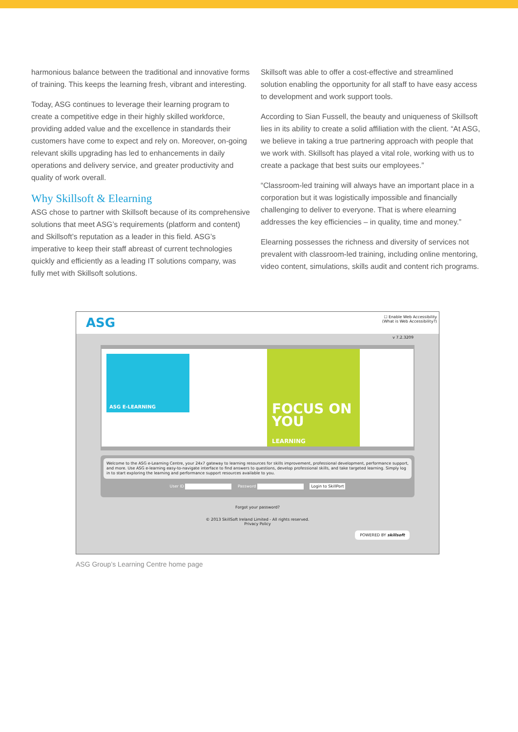harmonious balance between the traditional and innovative forms of training. This keeps the learning fresh, vibrant and interesting.
Today, ASG continues to leverage their learning program to create a competitive edge in their highly skilled workforce, providing added value and the excellence in standards their customers have come to expect and rely on. Moreover, on-going relevant skills upgrading has led to enhancements in daily operations and delivery service, and greater productivity and quality of work overall.
Why Skillsoft & Elearning
ASG chose to partner with Skillsoft because of its comprehensive solutions that meet ASG’s requirements (platform and content) and Skillsoft’s reputation as a leader in this field. ASG’s imperative to keep their staff abreast of current technologies quickly and efficiently as a leading IT solutions company, was fully met with Skillsoft solutions.
Skillsoft was able to offer a cost-effective and streamlined solution enabling the opportunity for all staff to have easy access to development and work support tools.
According to Sian Fussell, the beauty and uniqueness of Skillsoft lies in its ability to create a solid affiliation with the client. “At ASG, we believe in taking a true partnering approach with people that we work with. Skillsoft has played a vital role, working with us to create a package that best suits our employees.”
“Classroom-led training will always have an important place in a corporation but it was logistically impossible and financially challenging to deliver to everyone. That is where elearning addresses the key efficiencies – in quality, time and money.”
Elearning possesses the richness and diversity of services not prevalent with classroom-led training, including online mentoring, video content, simulations, skills audit and content rich programs.
ASG
☐ Enable Web Accessibility
(What is Web Accessibility?)
v 7.2.3209
ASG E-LEARNING
FOCUS ON YOU
LEARNING
Welcome to the ASG e-Learning Centre, your 24x7 gateway to learning resources for skills improvement, professional development, performance support, and more. Use ASG e-learning easy-to-navigate interface to find answers to questions, develop professional skills, and take targeted learning. Simply log in to start exploring the learning and performance support resources available to you.
User ID Password Login to SkillPort
Forgot your password?
© 2013 SkillSoft Ireland Limited - All rights reserved.
Privacy Policy
POWERED BY skillsoft
ASG Group’s Learning Centre home page